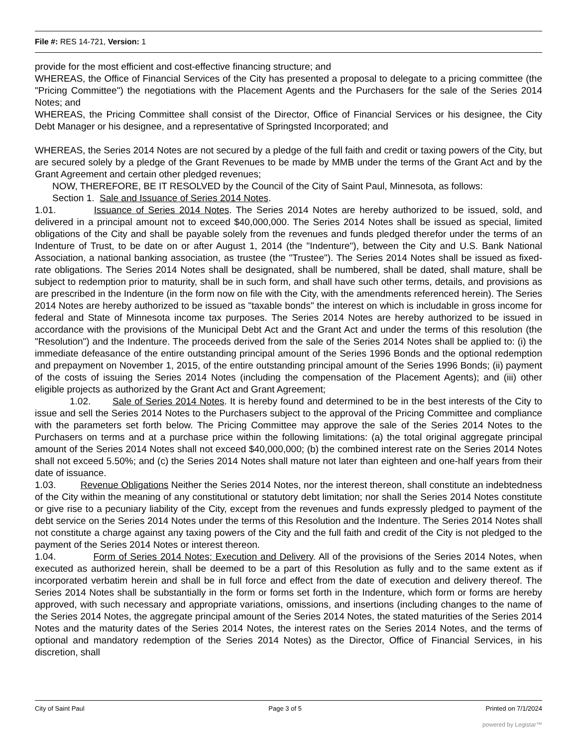File #: RES 14-721, Version: 1
provide for the most efficient and cost-effective financing structure; and
WHEREAS, the Office of Financial Services of the City has presented a proposal to delegate to a pricing committee (the "Pricing Committee") the negotiations with the Placement Agents and the Purchasers for the sale of the Series 2014 Notes; and
WHEREAS, the Pricing Committee shall consist of the Director, Office of Financial Services or his designee, the City Debt Manager or his designee, and a representative of Springsted Incorporated; and
WHEREAS, the Series 2014 Notes are not secured by a pledge of the full faith and credit or taxing powers of the City, but are secured solely by a pledge of the Grant Revenues to be made by MMB under the terms of the Grant Act and by the Grant Agreement and certain other pledged revenues;
NOW, THEREFORE, BE IT RESOLVED by the Council of the City of Saint Paul, Minnesota, as follows:
Section 1. Sale and Issuance of Series 2014 Notes.
1.01. Issuance of Series 2014 Notes. The Series 2014 Notes are hereby authorized to be issued, sold, and delivered in a principal amount not to exceed $40,000,000. The Series 2014 Notes shall be issued as special, limited obligations of the City and shall be payable solely from the revenues and funds pledged therefor under the terms of an Indenture of Trust, to be date on or after August 1, 2014 (the "Indenture"), between the City and U.S. Bank National Association, a national banking association, as trustee (the "Trustee"). The Series 2014 Notes shall be issued as fixed-rate obligations. The Series 2014 Notes shall be designated, shall be numbered, shall be dated, shall mature, shall be subject to redemption prior to maturity, shall be in such form, and shall have such other terms, details, and provisions as are prescribed in the Indenture (in the form now on file with the City, with the amendments referenced herein). The Series 2014 Notes are hereby authorized to be issued as "taxable bonds" the interest on which is includable in gross income for federal and State of Minnesota income tax purposes. The Series 2014 Notes are hereby authorized to be issued in accordance with the provisions of the Municipal Debt Act and the Grant Act and under the terms of this resolution (the "Resolution") and the Indenture. The proceeds derived from the sale of the Series 2014 Notes shall be applied to: (i) the immediate defeasance of the entire outstanding principal amount of the Series 1996 Bonds and the optional redemption and prepayment on November 1, 2015, of the entire outstanding principal amount of the Series 1996 Bonds; (ii) payment of the costs of issuing the Series 2014 Notes (including the compensation of the Placement Agents); and (iii) other eligible projects as authorized by the Grant Act and Grant Agreement;
1.02. Sale of Series 2014 Notes. It is hereby found and determined to be in the best interests of the City to issue and sell the Series 2014 Notes to the Purchasers subject to the approval of the Pricing Committee and compliance with the parameters set forth below. The Pricing Committee may approve the sale of the Series 2014 Notes to the Purchasers on terms and at a purchase price within the following limitations: (a) the total original aggregate principal amount of the Series 2014 Notes shall not exceed $40,000,000; (b) the combined interest rate on the Series 2014 Notes shall not exceed 5.50%; and (c) the Series 2014 Notes shall mature not later than eighteen and one-half years from their date of issuance.
1.03. Revenue Obligations Neither the Series 2014 Notes, nor the interest thereon, shall constitute an indebtedness of the City within the meaning of any constitutional or statutory debt limitation; nor shall the Series 2014 Notes constitute or give rise to a pecuniary liability of the City, except from the revenues and funds expressly pledged to payment of the debt service on the Series 2014 Notes under the terms of this Resolution and the Indenture. The Series 2014 Notes shall not constitute a charge against any taxing powers of the City and the full faith and credit of the City is not pledged to the payment of the Series 2014 Notes or interest thereon.
1.04. Form of Series 2014 Notes; Execution and Delivery. All of the provisions of the Series 2014 Notes, when executed as authorized herein, shall be deemed to be a part of this Resolution as fully and to the same extent as if incorporated verbatim herein and shall be in full force and effect from the date of execution and delivery thereof. The Series 2014 Notes shall be substantially in the form or forms set forth in the Indenture, which form or forms are hereby approved, with such necessary and appropriate variations, omissions, and insertions (including changes to the name of the Series 2014 Notes, the aggregate principal amount of the Series 2014 Notes, the stated maturities of the Series 2014 Notes and the maturity dates of the Series 2014 Notes, the interest rates on the Series 2014 Notes, and the terms of optional and mandatory redemption of the Series 2014 Notes) as the Director, Office of Financial Services, in his discretion, shall
City of Saint Paul Page 3 of 5 Printed on 7/1/2024
powered by Legistar™